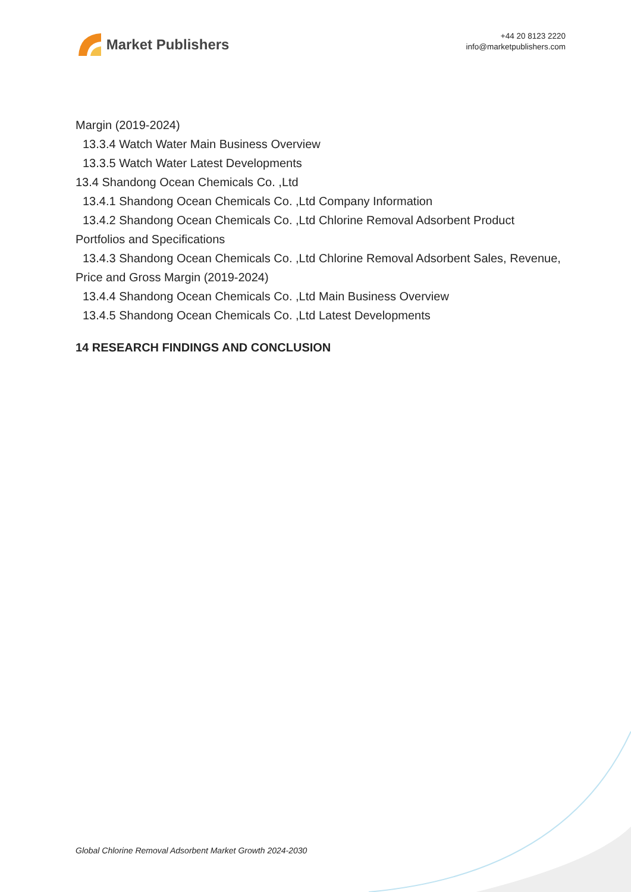Market Publishers
+44 20 8123 2220
info@marketpublishers.com
Margin (2019-2024)
13.3.4 Watch Water Main Business Overview
13.3.5 Watch Water Latest Developments
13.4 Shandong Ocean Chemicals Co. ,Ltd
13.4.1 Shandong Ocean Chemicals Co. ,Ltd Company Information
13.4.2 Shandong Ocean Chemicals Co. ,Ltd Chlorine Removal Adsorbent Product Portfolios and Specifications
13.4.3 Shandong Ocean Chemicals Co. ,Ltd Chlorine Removal Adsorbent Sales, Revenue, Price and Gross Margin (2019-2024)
13.4.4 Shandong Ocean Chemicals Co. ,Ltd Main Business Overview
13.4.5 Shandong Ocean Chemicals Co. ,Ltd Latest Developments
14 RESEARCH FINDINGS AND CONCLUSION
Global Chlorine Removal Adsorbent Market Growth 2024-2030